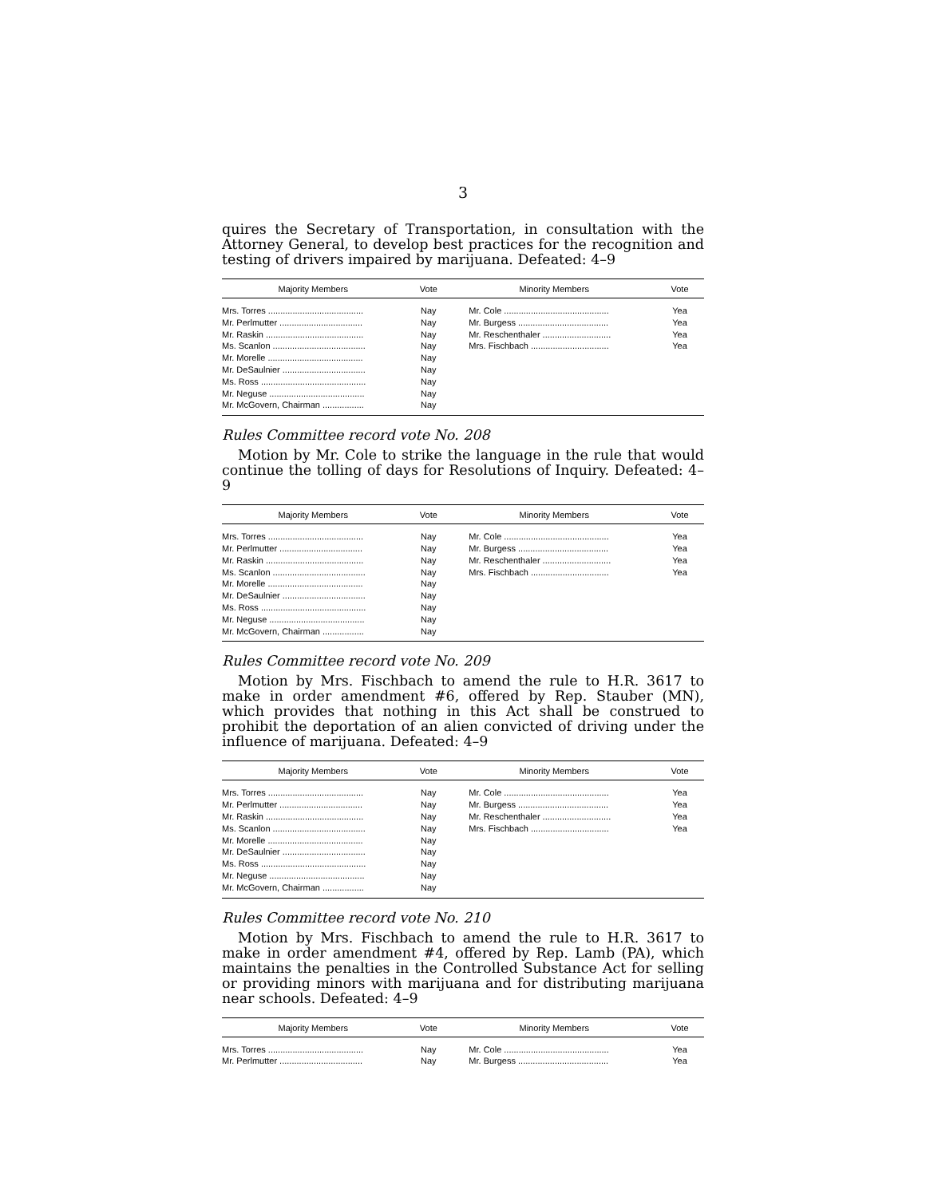3
quires the Secretary of Transportation, in consultation with the Attorney General, to develop best practices for the recognition and testing of drivers impaired by marijuana. Defeated: 4–9
| Majority Members | Vote | Minority Members | Vote |
| --- | --- | --- | --- |
| Mrs. Torres ....................................... | Nay | Mr. Cole ........................................... | Yea |
| Mr. Perlmutter .................................. | Nay | Mr. Burgess ..................................... | Yea |
| Mr. Raskin ........................................ | Nay | Mr. Reschenthaler ............................ | Yea |
| Ms. Scanlon ...................................... | Nay | Mrs. Fischbach ................................ | Yea |
| Mr. Morelle ....................................... | Nay | | |
| Mr. DeSaulnier .................................. | Nay | | |
| Ms. Ross ........................................... | Nay | | |
| Mr. Neguse ....................................... | Nay | | |
| Mr. McGovern, Chairman ................. | Nay | | |
Rules Committee record vote No. 208
Motion by Mr. Cole to strike the language in the rule that would continue the tolling of days for Resolutions of Inquiry. Defeated: 4–9
| Majority Members | Vote | Minority Members | Vote |
| --- | --- | --- | --- |
| Mrs. Torres ....................................... | Nay | Mr. Cole ........................................... | Yea |
| Mr. Perlmutter .................................. | Nay | Mr. Burgess ..................................... | Yea |
| Mr. Raskin ........................................ | Nay | Mr. Reschenthaler ............................ | Yea |
| Ms. Scanlon ...................................... | Nay | Mrs. Fischbach ................................ | Yea |
| Mr. Morelle ....................................... | Nay | | |
| Mr. DeSaulnier .................................. | Nay | | |
| Ms. Ross ........................................... | Nay | | |
| Mr. Neguse ....................................... | Nay | | |
| Mr. McGovern, Chairman ................. | Nay | | |
Rules Committee record vote No. 209
Motion by Mrs. Fischbach to amend the rule to H.R. 3617 to make in order amendment #6, offered by Rep. Stauber (MN), which provides that nothing in this Act shall be construed to prohibit the deportation of an alien convicted of driving under the influence of marijuana. Defeated: 4–9
| Majority Members | Vote | Minority Members | Vote |
| --- | --- | --- | --- |
| Mrs. Torres ....................................... | Nay | Mr. Cole ........................................... | Yea |
| Mr. Perlmutter .................................. | Nay | Mr. Burgess ..................................... | Yea |
| Mr. Raskin ........................................ | Nay | Mr. Reschenthaler ............................ | Yea |
| Ms. Scanlon ...................................... | Nay | Mrs. Fischbach ................................ | Yea |
| Mr. Morelle ....................................... | Nay | | |
| Mr. DeSaulnier .................................. | Nay | | |
| Ms. Ross ........................................... | Nay | | |
| Mr. Neguse ....................................... | Nay | | |
| Mr. McGovern, Chairman ................. | Nay | | |
Rules Committee record vote No. 210
Motion by Mrs. Fischbach to amend the rule to H.R. 3617 to make in order amendment #4, offered by Rep. Lamb (PA), which maintains the penalties in the Controlled Substance Act for selling or providing minors with marijuana and for distributing marijuana near schools. Defeated: 4–9
| Majority Members | Vote | Minority Members | Vote |
| --- | --- | --- | --- |
| Mrs. Torres ....................................... | Nay | Mr. Cole ........................................... | Yea |
| Mr. Perlmutter .................................. | Nay | Mr. Burgess ..................................... | Yea |